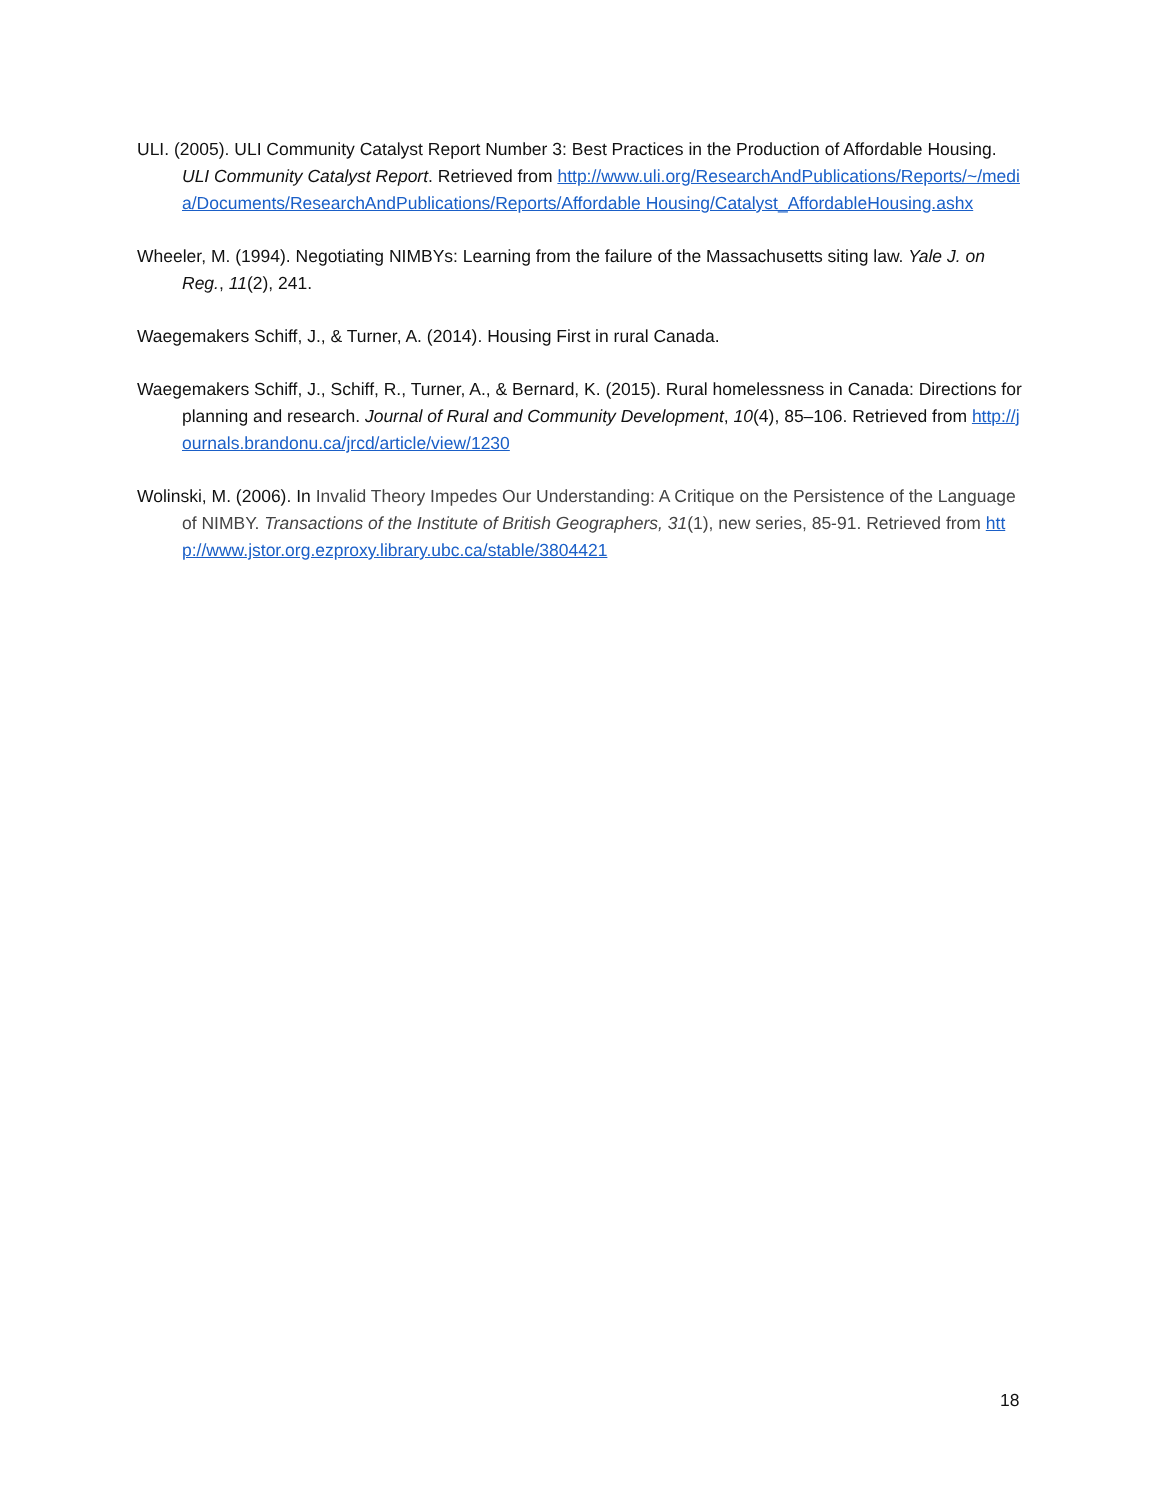ULI. (2005). ULI Community Catalyst Report Number 3: Best Practices in the Production of Affordable Housing. ULI Community Catalyst Report. Retrieved from http://www.uli.org/ResearchAndPublications/Reports/~/media/Documents/ResearchAndPublications/Reports/Affordable Housing/Catalyst_AffordableHousing.ashx
Wheeler, M. (1994). Negotiating NIMBYs: Learning from the failure of the Massachusetts siting law. Yale J. on Reg., 11(2), 241.
Waegemakers Schiff, J., & Turner, A. (2014). Housing First in rural Canada.
Waegemakers Schiff, J., Schiff, R., Turner, A., & Bernard, K. (2015). Rural homelessness in Canada: Directions for planning and research. Journal of Rural and Community Development, 10(4), 85–106. Retrieved from http://journals.brandonu.ca/jrcd/article/view/1230
Wolinski, M. (2006). In Invalid Theory Impedes Our Understanding: A Critique on the Persistence of the Language of NIMBY. Transactions of the Institute of British Geographers, 31(1), new series, 85-91. Retrieved from http://www.jstor.org.ezproxy.library.ubc.ca/stable/3804421
18